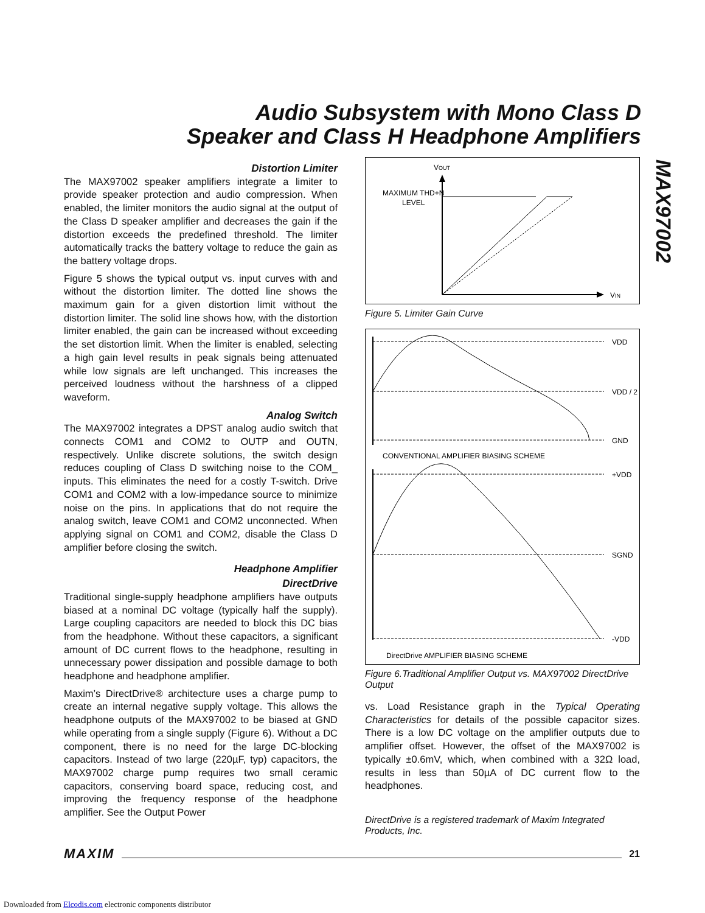Audio Subsystem with Mono Class D
Speaker and Class H Headphone Amplifiers
MAX97002
Distortion Limiter
The MAX97002 speaker amplifiers integrate a limiter to provide speaker protection and audio compression. When enabled, the limiter monitors the audio signal at the output of the Class D speaker amplifier and decreases the gain if the distortion exceeds the predefined threshold. The limiter automatically tracks the battery voltage to reduce the gain as the battery voltage drops.
Figure 5 shows the typical output vs. input curves with and without the distortion limiter. The dotted line shows the maximum gain for a given distortion limit without the distortion limiter. The solid line shows how, with the distortion limiter enabled, the gain can be increased without exceeding the set distortion limit. When the limiter is enabled, selecting a high gain level results in peak signals being attenuated while low signals are left unchanged. This increases the perceived loudness without the harshness of a clipped waveform.
Analog Switch
The MAX97002 integrates a DPST analog audio switch that connects COM1 and COM2 to OUTP and OUTN, respectively. Unlike discrete solutions, the switch design reduces coupling of Class D switching noise to the COM_ inputs. This eliminates the need for a costly T-switch. Drive COM1 and COM2 with a low-impedance source to minimize noise on the pins. In applications that do not require the analog switch, leave COM1 and COM2 unconnected. When applying signal on COM1 and COM2, disable the Class D amplifier before closing the switch.
Headphone Amplifier
DirectDrive
Traditional single-supply headphone amplifiers have outputs biased at a nominal DC voltage (typically half the supply). Large coupling capacitors are needed to block this DC bias from the headphone. Without these capacitors, a significant amount of DC current flows to the headphone, resulting in unnecessary power dissipation and possible damage to both headphone and headphone amplifier.
Maxim’s DirectDrive® architecture uses a charge pump to create an internal negative supply voltage. This allows the headphone outputs of the MAX97002 to be biased at GND while operating from a single supply (Figure 6). Without a DC component, there is no need for the large DC-blocking capacitors. Instead of two large (220µF, typ) capacitors, the MAX97002 charge pump requires two small ceramic capacitors, conserving board space, reducing cost, and improving the frequency response of the headphone amplifier. See the Output Power
VOUT
MAXIMUM THD+N
LEVEL
VIN
Figure 5. Limiter Gain Curve
VDD
VDD / 2
GND
+VDD
SGND
-VDD
CONVENTIONAL AMPLIFIER BIASING SCHEME
DirectDrive AMPLIFIER BIASING SCHEME
Figure 6.Traditional Amplifier Output vs. MAX97002 DirectDrive Output
vs. Load Resistance graph in the Typical Operating Characteristics for details of the possible capacitor sizes. There is a low DC voltage on the amplifier outputs due to amplifier offset. However, the offset of the MAX97002 is typically ±0.6mV, which, when combined with a 32Ω load, results in less than 50µA of DC current flow to the headphones.
DirectDrive is a registered trademark of Maxim Integrated Products, Inc.
MAXIM 21
Downloaded from Elcodis.com electronic components distributor